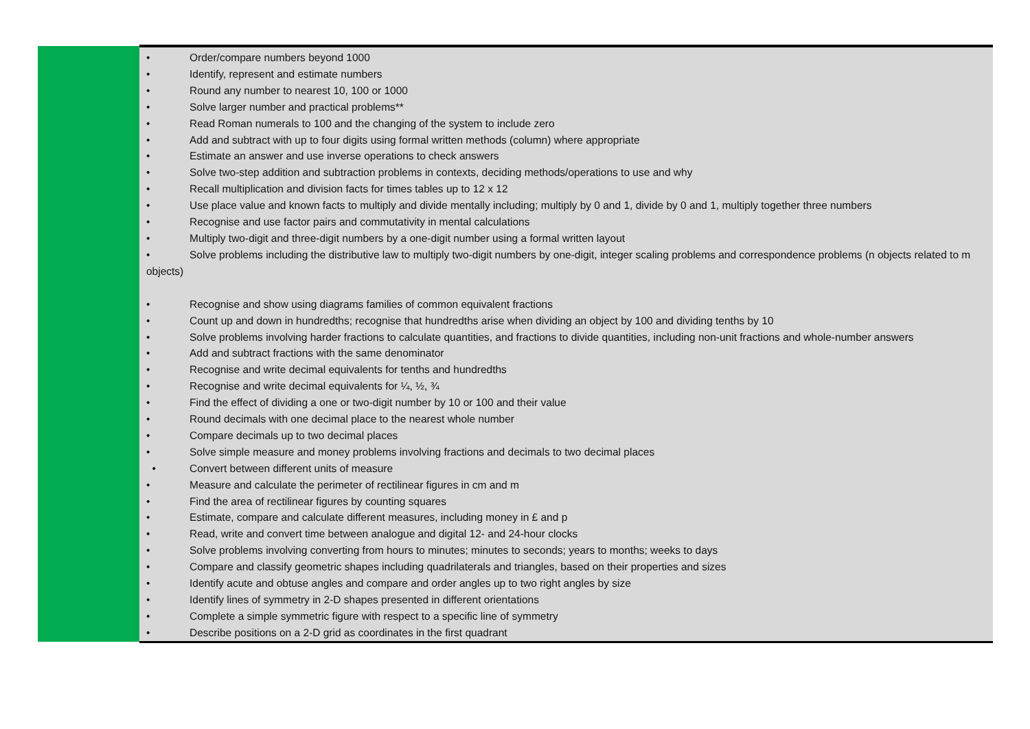| | • Order/compare numbers beyond 1000 • Identify, represent and estimate numbers • Round any number to nearest 10, 100 or 1000 • Solve larger number and practical problems** • Read Roman numerals to 100 and the changing of the system to include zero • Add and subtract with up to four digits using formal written methods (column) where appropriate • Estimate an answer and use inverse operations to check answers • Solve two-step addition and subtraction problems in contexts, deciding methods/operations to use and why • Recall multiplication and division facts for times tables up to 12 x 12 • Use place value and known facts to multiply and divide mentally including; multiply by 0 and 1, divide by 0 and 1, multiply together three numbers • Recognise and use factor pairs and commutativity in mental calculations • Multiply two-digit and three-digit numbers by a one-digit number using a formal written layout • Solve problems including the distributive law to multiply two-digit numbers by one-digit, integer scaling problems and correspondence problems (n objects related to m objects) • Recognise and show using diagrams families of common equivalent fractions • Count up and down in hundredths; recognise that hundredths arise when dividing an object by 100 and dividing tenths by 10 • Solve problems involving harder fractions to calculate quantities, and fractions to divide quantities, including non-unit fractions and whole-number answers • Add and subtract fractions with the same denominator • Recognise and write decimal equivalents for tenths and hundredths • Recognise and write decimal equivalents for ¼, ½, ¾ • Find the effect of dividing a one or two-digit number by 10 or 100 and their value • Round decimals with one decimal place to the nearest whole number • Compare decimals up to two decimal places • Solve simple measure and money problems involving fractions and decimals to two decimal places • Convert between different units of measure • Measure and calculate the perimeter of rectilinear figures in cm and m • Find the area of rectilinear figures by counting squares • Estimate, compare and calculate different measures, including money in £ and p • Read, write and convert time between analogue and digital 12- and 24-hour clocks • Solve problems involving converting from hours to minutes; minutes to seconds; years to months; weeks to days • Compare and classify geometric shapes including quadrilaterals and triangles, based on their properties and sizes • Identify acute and obtuse angles and compare and order angles up to two right angles by size • Identify lines of symmetry in 2-D shapes presented in different orientations • Complete a simple symmetric figure with respect to a specific line of symmetry • Describe positions on a 2-D grid as coordinates in the first quadrant |